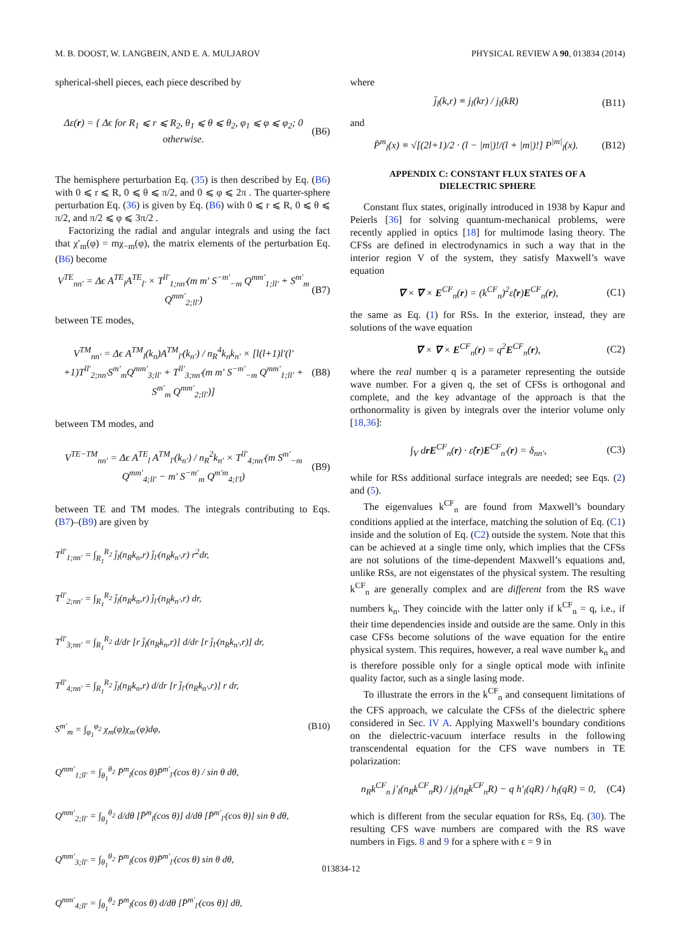M. B. DOOST, W. LANGBEIN, AND E. A. MULJAROV PHYSICAL REVIEW A 90, 013834 (2014)
spherical-shell pieces, each piece described by
Δε(r) = { Δϵ for R<sub>1</sub> ⩽ r ⩽ R<sub>2</sub>, θ<sub>1</sub> ⩽ θ ⩽ θ<sub>2</sub>, φ<sub>1</sub> ⩽ φ ⩽ φ<sub>2</sub>; 0 otherwise. (B6)
The hemisphere perturbation Eq. (35) is then described by Eq. (B6) with 0 ⩽ r ⩽ R, 0 ⩽ θ ⩽ π/2, and 0 ⩽ φ ⩽ 2π . The quarter-sphere perturbation Eq. (36) is given by Eq. (B6) with 0 ⩽ r ⩽ R, 0 ⩽ θ ⩽ π/2, and π/2 ⩽ φ ⩽ 3π/2 .
Factorizing the radial and angular integrals and using the fact that χ′<sub>m</sub>(φ) = mχ<sub>−m</sub>(φ), the matrix elements of the perturbation Eq. (B6) become
V<sup>TE</sup><sub>nn′</sub> = Δϵ A<sup>TE</sup><sub>l</sub>A<sup>TE</sup><sub>l′</sub> × T<sup>ll′</sup><sub>1;nn′</sub>(m m′ S<sup>−m′</sup><sub>−m</sub> Q<sup>mm′</sup><sub>1;ll′</sub> + S<sup>m′</sup><sub>m</sub> Q<sup>mm′</sup><sub>2;ll′</sub>) (B7)
between TE modes,
V<sup>TM</sup><sub>nn′</sub> = Δϵ A<sup>TM</sup><sub>l</sub>(k<sub>n</sub>)A<sup>TM</sup><sub>l′</sub>(k<sub>n′</sub>) / n<sub>R</sub><sup>4</sup>k<sub>n</sub>k<sub>n′</sub> × [l(l+1)l′(l′+1)T<sup>ll′</sup><sub>2;nn′</sub>S<sup>m′</sup><sub>m</sub>Q<sup>mm′</sup><sub>3;ll′</sub> + T<sup>ll′</sup><sub>3;nn′</sub>(m m′ S<sup>−m′</sup><sub>−m</sub> Q<sup>mm′</sup><sub>1;ll′</sub> + S<sup>m′</sup><sub>m</sub> Q<sup>mm′</sup><sub>2;ll′</sub>)] (B8)
between TM modes, and
V<sup>TE−TM</sup><sub>nn′</sub> = Δϵ A<sup>TE</sup><sub>l</sub> A<sup>TM</sup><sub>l′</sub>(k<sub>n′</sub>) / n<sub>R</sub><sup>2</sup>k<sub>n′</sub> × T<sup>ll′</sup><sub>4;nn′</sub>(m S<sup>m′</sup><sub>−m</sub> Q<sup>mm′</sup><sub>4;ll′</sub> − m′ S<sup>−m′</sup><sub>m</sub> Q<sup>m′m</sup><sub>4;l′l</sub>) (B9)
between TE and TM modes. The integrals contributing to Eqs. (B7)–(B9) are given by
T<sup>ll′</sup><sub>1;nn′</sub> = ∫<sub>R<sub>1</sub></sub><sup>R<sub>2</sub></sup> j̄<sub>l</sub>(n<sub>R</sub>k<sub>n</sub>,r) j̄<sub>l′</sub>(n<sub>R</sub>k<sub>n′</sub>,r) r<sup>2</sup>dr,
T<sup>ll′</sup><sub>2;nn′</sub> = ∫<sub>R<sub>1</sub></sub><sup>R<sub>2</sub></sup> j̄<sub>l</sub>(n<sub>R</sub>k<sub>n</sub>,r) j̄<sub>l′</sub>(n<sub>R</sub>k<sub>n′</sub>,r) dr,
T<sup>ll′</sup><sub>3;nn′</sub> = ∫<sub>R<sub>1</sub></sub><sup>R<sub>2</sub></sup> d/dr [r j̄<sub>l</sub>(n<sub>R</sub>k<sub>n</sub>,r)] d/dr [r j̄<sub>l′</sub>(n<sub>R</sub>k<sub>n′</sub>,r)] dr,
T<sup>ll′</sup><sub>4;nn′</sub> = ∫<sub>R<sub>1</sub></sub><sup>R<sub>2</sub></sup> j̄<sub>l</sub>(n<sub>R</sub>k<sub>n</sub>,r) d/dr [r j̄<sub>l′</sub>(n<sub>R</sub>k<sub>n′</sub>,r)] r dr,
S<sup>m′</sup><sub>m</sub> = ∫<sub>φ<sub>1</sub></sub><sup>φ<sub>2</sub></sup> χ<sub>m</sub>(φ)χ<sub>m′</sub>(φ)dφ, (B10)
Q<sup>mm′</sup><sub>1;ll′</sub> = ∫<sub>θ<sub>1</sub></sub><sup>θ<sub>2</sub></sup> P̄<sup>m</sup><sub>l</sub>(cos θ)P̄<sup>m′</sup><sub>l′</sub>(cos θ) / sin θ dθ,
Q<sup>mm′</sup><sub>2;ll′</sub> = ∫<sub>θ<sub>1</sub></sub><sup>θ<sub>2</sub></sup> d/dθ [P̄<sup>m</sup><sub>l</sub>(cos θ)] d/dθ [P̄<sup>m′</sup><sub>l′</sub>(cos θ)] sin θ dθ,
Q<sup>mm′</sup><sub>3;ll′</sub> = ∫<sub>θ<sub>1</sub></sub><sup>θ<sub>2</sub></sup> P̄<sup>m</sup><sub>l</sub>(cos θ)P̄<sup>m′</sup><sub>l′</sub>(cos θ) sin θ dθ,
Q<sup>mm′</sup><sub>4;ll′</sub> = ∫<sub>θ<sub>1</sub></sub><sup>θ<sub>2</sub></sup> P̄<sup>m</sup><sub>l</sub>(cos θ) d/dθ [P̄<sup>m′</sup><sub>l′</sub>(cos θ)] dθ,
where
j̄<sub>l</sub>(k,r) ≡ j<sub>l</sub>(kr) / j<sub>l</sub>(kR) (B11)
and
P̄<sup>m</sup><sub>l</sub>(x) ≡ √[(2l+1)/2 · (l − |m|)!/(l + |m|)!] P<sup>|m|</sup><sub>l</sub>(x). (B12)
APPENDIX C: CONSTANT FLUX STATES OF A
DIELECTRIC SPHERE
Constant flux states, originally introduced in 1938 by Kapur and Peierls [36] for solving quantum-mechanical problems, were recently applied in optics [18] for multimode lasing theory. The CFSs are defined in electrodynamics in such a way that in the interior region V of the system, they satisfy Maxwell’s wave equation
∇ × ∇ × E<sup>CF</sup><sub>n</sub>(r) = (k<sup>CF</sup><sub>n</sub>)<sup>2</sup>ε̂(r)E<sup>CF</sup><sub>n</sub>(r), (C1)
the same as Eq. (1) for RSs. In the exterior, instead, they are solutions of the wave equation
∇ × ∇ × E<sup>CF</sup><sub>n</sub>(r) = q<sup>2</sup>E<sup>CF</sup><sub>n</sub>(r), (C2)
where the real number q is a parameter representing the outside wave number. For a given q, the set of CFSs is orthogonal and complete, and the key advantage of the approach is that the orthonormality is given by integrals over the interior volume only [18,36]:
∫<sub>V</sub> drE<sup>CF</sup><sub>n</sub>(r) · ε̂(r)E<sup>CF</sup><sub>n′</sub>(r) = δ<sub>nn′</sub>, (C3)
while for RSs additional surface integrals are needed; see Eqs. (2) and (5).
The eigenvalues k<sup>CF</sup><sub>n</sub> are found from Maxwell’s boundary conditions applied at the interface, matching the solution of Eq. (C1) inside and the solution of Eq. (C2) outside the system. Note that this can be achieved at a single time only, which implies that the CFSs are not solutions of the time-dependent Maxwell’s equations and, unlike RSs, are not eigenstates of the physical system. The resulting k<sup>CF</sup><sub>n</sub> are generally complex and are different from the RS wave numbers k<sub>n</sub>. They coincide with the latter only if k<sup>CF</sup><sub>n</sub> = q, i.e., if their time dependencies inside and outside are the same. Only in this case CFSs become solutions of the wave equation for the entire physical system. This requires, however, a real wave number k<sub>n</sub> and is therefore possible only for a single optical mode with infinite quality factor, such as a single lasing mode.
To illustrate the errors in the k<sup>CF</sup><sub>n</sub> and consequent limitations of the CFS approach, we calculate the CFSs of the dielectric sphere considered in Sec. IV A. Applying Maxwell’s boundary conditions on the dielectric-vacuum interface results in the following transcendental equation for the CFS wave numbers in TE polarization:
n<sub>R</sub>k<sup>CF</sup><sub>n</sub> j′<sub>l</sub>(n<sub>R</sub>k<sup>CF</sup><sub>n</sub>R) / j<sub>l</sub>(n<sub>R</sub>k<sup>CF</sup><sub>n</sub>R) − q h′<sub>l</sub>(qR) / h<sub>l</sub>(qR) = 0, (C4)
which is different from the secular equation for RSs, Eq. (30). The resulting CFS wave numbers are compared with the RS wave numbers in Figs. 8 and 9 for a sphere with ϵ = 9 in
013834-12